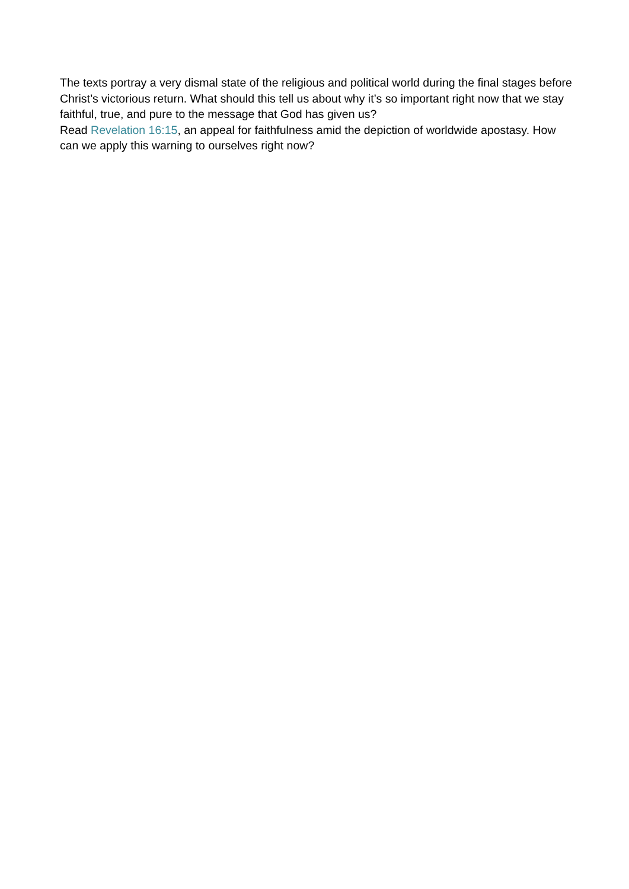The texts portray a very dismal state of the religious and political world during the final stages before Christ’s victorious return. What should this tell us about why it’s so important right now that we stay faithful, true, and pure to the message that God has given us?
Read Revelation 16:15, an appeal for faithfulness amid the depiction of worldwide apostasy. How can we apply this warning to ourselves right now?